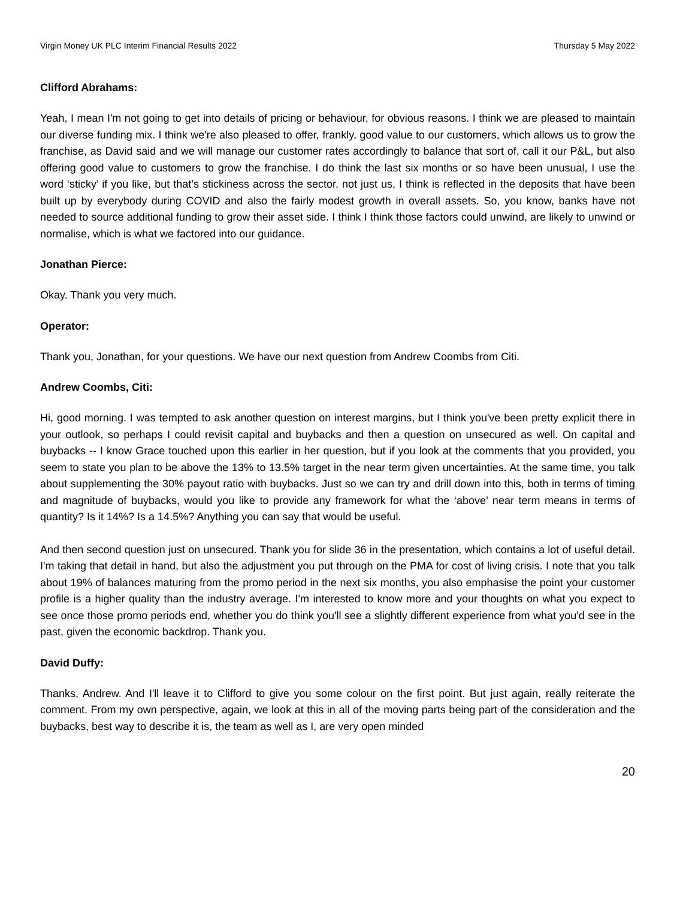Virgin Money UK PLC Interim Financial Results 2022 Thursday 5 May 2022
Clifford Abrahams:
Yeah, I mean I'm not going to get into details of pricing or behaviour, for obvious reasons. I think we are pleased to maintain our diverse funding mix. I think we're also pleased to offer, frankly, good value to our customers, which allows us to grow the franchise, as David said and we will manage our customer rates accordingly to balance that sort of, call it our P&L, but also offering good value to customers to grow the franchise. I do think the last six months or so have been unusual, I use the word ‘sticky’ if you like, but that’s stickiness across the sector, not just us, I think is reflected in the deposits that have been built up by everybody during COVID and also the fairly modest growth in overall assets. So, you know, banks have not needed to source additional funding to grow their asset side. I think I think those factors could unwind, are likely to unwind or normalise, which is what we factored into our guidance.
Jonathan Pierce:
Okay. Thank you very much.
Operator:
Thank you, Jonathan, for your questions. We have our next question from Andrew Coombs from Citi.
Andrew Coombs, Citi:
Hi, good morning. I was tempted to ask another question on interest margins, but I think you've been pretty explicit there in your outlook, so perhaps I could revisit capital and buybacks and then a question on unsecured as well. On capital and buybacks -- I know Grace touched upon this earlier in her question, but if you look at the comments that you provided, you seem to state you plan to be above the 13% to 13.5% target in the near term given uncertainties. At the same time, you talk about supplementing the 30% payout ratio with buybacks. Just so we can try and drill down into this, both in terms of timing and magnitude of buybacks, would you like to provide any framework for what the ‘above’ near term means in terms of quantity? Is it 14%? Is a 14.5%? Anything you can say that would be useful.
And then second question just on unsecured. Thank you for slide 36 in the presentation, which contains a lot of useful detail. I'm taking that detail in hand, but also the adjustment you put through on the PMA for cost of living crisis. I note that you talk about 19% of balances maturing from the promo period in the next six months, you also emphasise the point your customer profile is a higher quality than the industry average. I'm interested to know more and your thoughts on what you expect to see once those promo periods end, whether you do think you'll see a slightly different experience from what you'd see in the past, given the economic backdrop. Thank you.
David Duffy:
Thanks, Andrew. And I'll leave it to Clifford to give you some colour on the first point. But just again, really reiterate the comment. From my own perspective, again, we look at this in all of the moving parts being part of the consideration and the buybacks, best way to describe it is, the team as well as I, are very open minded
20